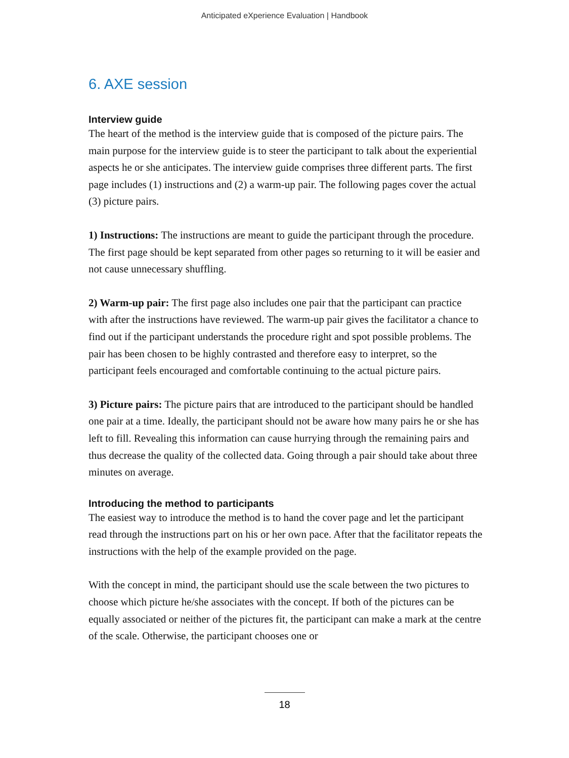Anticipated eXperience Evaluation | Handbook
6. AXE session
Interview guide
The heart of the method is the interview guide that is composed of the picture pairs. The main purpose for the interview guide is to steer the participant to talk about the experiential aspects he or she anticipates. The interview guide comprises three different parts. The first page includes (1) instructions and (2) a warm-up pair. The following pages cover the actual (3) picture pairs.
1) Instructions: The instructions are meant to guide the participant through the procedure. The first page should be kept separated from other pages so returning to it will be easier and not cause unnecessary shuffling.
2) Warm-up pair: The first page also includes one pair that the participant can practice with after the instructions have reviewed. The warm-up pair gives the facilitator a chance to find out if the participant understands the procedure right and spot possible problems. The pair has been chosen to be highly contrasted and therefore easy to interpret, so the participant feels encouraged and comfortable continuing to the actual picture pairs.
3) Picture pairs: The picture pairs that are introduced to the participant should be handled one pair at a time. Ideally, the participant should not be aware how many pairs he or she has left to fill. Revealing this information can cause hurrying through the remaining pairs and thus decrease the quality of the collected data. Going through a pair should take about three minutes on average.
Introducing the method to participants
The easiest way to introduce the method is to hand the cover page and let the participant read through the instructions part on his or her own pace. After that the facilitator repeats the instructions with the help of the example provided on the page.
With the concept in mind, the participant should use the scale between the two pictures to choose which picture he/she associates with the concept. If both of the pictures can be equally associated or neither of the pictures fit, the participant can make a mark at the centre of the scale. Otherwise, the participant chooses one or
18